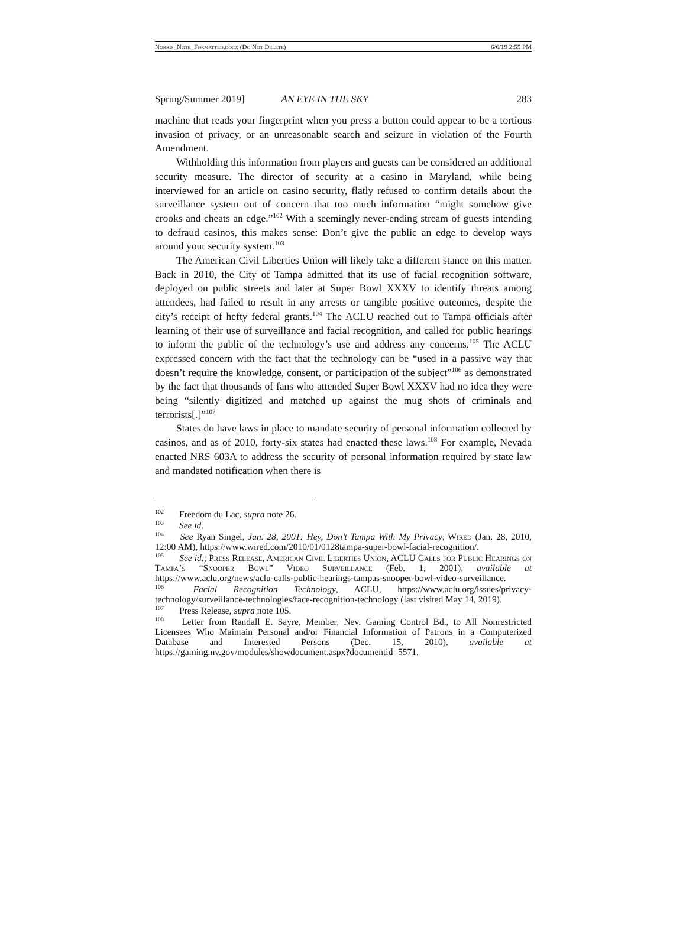Norris_Note_Formatted.docx (Do Not Delete) 6/6/19 2:55 PM
Spring/Summer 2019] AN EYE IN THE SKY 283
machine that reads your fingerprint when you press a button could appear to be a tortious invasion of privacy, or an unreasonable search and seizure in violation of the Fourth Amendment.
Withholding this information from players and guests can be considered an additional security measure. The director of security at a casino in Maryland, while being interviewed for an article on casino security, flatly refused to confirm details about the surveillance system out of concern that too much information “might somehow give crooks and cheats an edge.”<sup>102</sup> With a seemingly never-ending stream of guests intending to defraud casinos, this makes sense: Don’t give the public an edge to develop ways around your security system.<sup>103</sup>
The American Civil Liberties Union will likely take a different stance on this matter. Back in 2010, the City of Tampa admitted that its use of facial recognition software, deployed on public streets and later at Super Bowl XXXV to identify threats among attendees, had failed to result in any arrests or tangible positive outcomes, despite the city’s receipt of hefty federal grants.<sup>104</sup> The ACLU reached out to Tampa officials after learning of their use of surveillance and facial recognition, and called for public hearings to inform the public of the technology’s use and address any concerns.<sup>105</sup> The ACLU expressed concern with the fact that the technology can be “used in a passive way that doesn’t require the knowledge, consent, or participation of the subject”<sup>106</sup> as demonstrated by the fact that thousands of fans who attended Super Bowl XXXV had no idea they were being “silently digitized and matched up against the mug shots of criminals and terrorists[.]”<sup>107</sup>
States do have laws in place to mandate security of personal information collected by casinos, and as of 2010, forty-six states had enacted these laws.<sup>108</sup> For example, Nevada enacted NRS 603A to address the security of personal information required by state law and mandated notification when there is
<sup>102</sup> Freedom du Lac, supra note 26.
<sup>103</sup> See id.
<sup>104</sup> See Ryan Singel, Jan. 28, 2001: Hey, Don’t Tampa With My Privacy, Wired (Jan. 28, 2010, 12:00 AM), https://www.wired.com/2010/01/0128tampa-super-bowl-facial-recognition/.
<sup>105</sup> See id.; Press Release, American Civil Liberties Union, ACLU Calls for Public Hearings on Tampa’s “Snooper Bowl” Video Surveillance (Feb. 1, 2001), available at https://www.aclu.org/news/aclu-calls-public-hearings-tampas-snooper-bowl-video-surveillance.
<sup>106</sup> Facial Recognition Technology, ACLU, https://www.aclu.org/issues/privacy-technology/surveillance-technologies/face-recognition-technology (last visited May 14, 2019).
<sup>107</sup> Press Release, supra note 105.
<sup>108</sup> Letter from Randall E. Sayre, Member, Nev. Gaming Control Bd., to All Nonrestricted Licensees Who Maintain Personal and/or Financial Information of Patrons in a Computerized Database and Interested Persons (Dec. 15, 2010), available at https://gaming.nv.gov/modules/showdocument.aspx?documentid=5571.